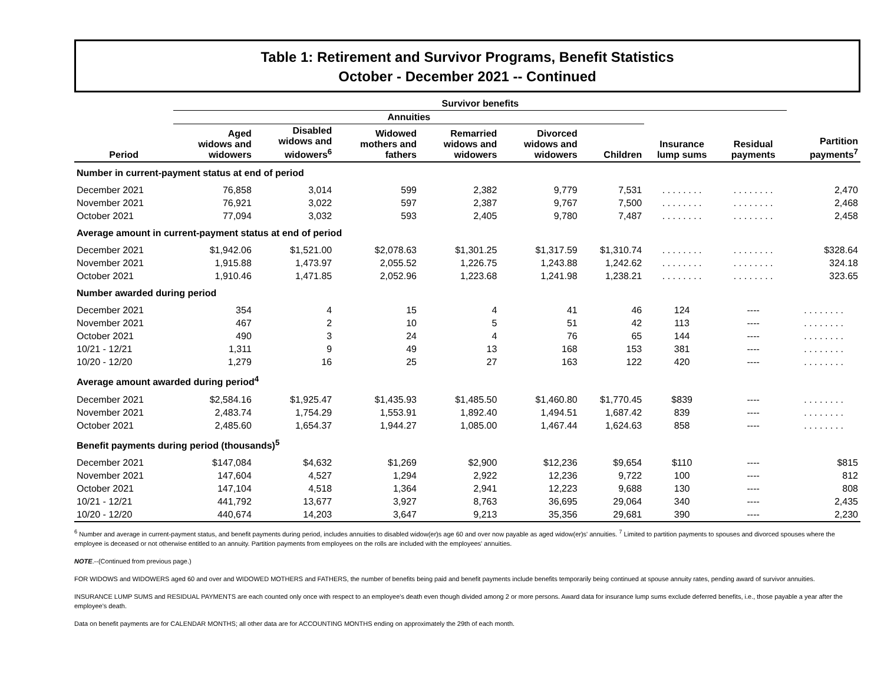Table 1: Retirement and Survivor Programs, Benefit Statistics
October - December 2021 -- Continued
| | Survivor benefits | | | | | | | | |
| --- | --- | --- | --- | --- | --- | --- | --- | --- | --- |
| | Annuities | | | | | | | | |
| Period | Aged widows and widowers | Disabled widows and widowers<sup>6</sup> | Widowed mothers and fathers | Remarried widows and widowers | Divorced widows and widowers | Children | Insurance lump sums | Residual payments | Partition payments<sup>7</sup> |
| Number in current-payment status at end of period | | | | | | | | | |
| December 2021 | 76,858 | 3,014 | 599 | 2,382 | 9,779 | 7,531 | . . . . . . . . | . . . . . . . . | 2,470 |
| November 2021 | 76,921 | 3,022 | 597 | 2,387 | 9,767 | 7,500 | . . . . . . . . | . . . . . . . . | 2,468 |
| October 2021 | 77,094 | 3,032 | 593 | 2,405 | 9,780 | 7,487 | . . . . . . . . | . . . . . . . . | 2,458 |
| Average amount in current-payment status at end of period | | | | | | | | | |
| December 2021 | $1,942.06 | $1,521.00 | $2,078.63 | $1,301.25 | $1,317.59 | $1,310.74 | . . . . . . . . | . . . . . . . . | $328.64 |
| November 2021 | 1,915.88 | 1,473.97 | 2,055.52 | 1,226.75 | 1,243.88 | 1,242.62 | . . . . . . . . | . . . . . . . . | 324.18 |
| October 2021 | 1,910.46 | 1,471.85 | 2,052.96 | 1,223.68 | 1,241.98 | 1,238.21 | . . . . . . . . | . . . . . . . . | 323.65 |
| Number awarded during period | | | | | | | | | |
| December 2021 | 354 | 4 | 15 | 4 | 41 | 46 | 124 | ---- | . . . . . . . . |
| November 2021 | 467 | 2 | 10 | 5 | 51 | 42 | 113 | ---- | . . . . . . . . |
| October 2021 | 490 | 3 | 24 | 4 | 76 | 65 | 144 | ---- | . . . . . . . . |
| 10/21 - 12/21 | 1,311 | 9 | 49 | 13 | 168 | 153 | 381 | ---- | . . . . . . . . |
| 10/20 - 12/20 | 1,279 | 16 | 25 | 27 | 163 | 122 | 420 | ---- | . . . . . . . . |
| Average amount awarded during period<sup>4</sup> | | | | | | | | | |
| December 2021 | $2,584.16 | $1,925.47 | $1,435.93 | $1,485.50 | $1,460.80 | $1,770.45 | $839 | ---- | . . . . . . . . |
| November 2021 | 2,483.74 | 1,754.29 | 1,553.91 | 1,892.40 | 1,494.51 | 1,687.42 | 839 | ---- | . . . . . . . . |
| October 2021 | 2,485.60 | 1,654.37 | 1,944.27 | 1,085.00 | 1,467.44 | 1,624.63 | 858 | ---- | . . . . . . . . |
| Benefit payments during period (thousands)<sup>5</sup> | | | | | | | | | |
| December 2021 | $147,084 | $4,632 | $1,269 | $2,900 | $12,236 | $9,654 | $110 | ---- | $815 |
| November 2021 | 147,604 | 4,527 | 1,294 | 2,922 | 12,236 | 9,722 | 100 | ---- | 812 |
| October 2021 | 147,104 | 4,518 | 1,364 | 2,941 | 12,223 | 9,688 | 130 | ---- | 808 |
| 10/21 - 12/21 | 441,792 | 13,677 | 3,927 | 8,763 | 36,695 | 29,064 | 340 | ---- | 2,435 |
| 10/20 - 12/20 | 440,674 | 14,203 | 3,647 | 9,213 | 35,356 | 29,681 | 390 | ---- | 2,230 |
<sup>6</sup> Number and average in current-payment status, and benefit payments during period, includes annuities to disabled widow(er)s age 60 and over now payable as aged widow(er)s' annuities. <sup>7</sup> Limited to partition payments to spouses and divorced spouses where the employee is deceased or not otherwise entitled to an annuity. Partition payments from employees on the rolls are included with the employees' annuities.
NOTE.--(Continued from previous page.)
FOR WIDOWS and WIDOWERS aged 60 and over and WIDOWED MOTHERS and FATHERS, the number of benefits being paid and benefit payments include benefits temporarily being continued at spouse annuity rates, pending award of survivor annuities.
INSURANCE LUMP SUMS and RESIDUAL PAYMENTS are each counted only once with respect to an employee's death even though divided among 2 or more persons. Award data for insurance lump sums exclude deferred benefits, i.e., those payable a year after the employee's death.
Data on benefit payments are for CALENDAR MONTHS; all other data are for ACCOUNTING MONTHS ending on approximately the 29th of each month.